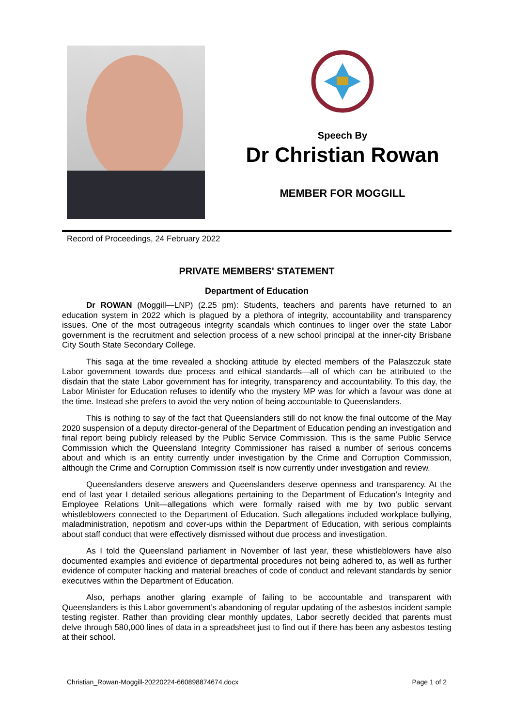Speech By
Dr Christian Rowan
MEMBER FOR MOGGILL
Record of Proceedings, 24 February 2022
PRIVATE MEMBERS' STATEMENT
Department of Education
Dr ROWAN (Moggill—LNP) (2.25 pm): Students, teachers and parents have returned to an education system in 2022 which is plagued by a plethora of integrity, accountability and transparency issues. One of the most outrageous integrity scandals which continues to linger over the state Labor government is the recruitment and selection process of a new school principal at the inner-city Brisbane City South State Secondary College.
This saga at the time revealed a shocking attitude by elected members of the Palaszczuk state Labor government towards due process and ethical standards—all of which can be attributed to the disdain that the state Labor government has for integrity, transparency and accountability. To this day, the Labor Minister for Education refuses to identify who the mystery MP was for which a favour was done at the time. Instead she prefers to avoid the very notion of being accountable to Queenslanders.
This is nothing to say of the fact that Queenslanders still do not know the final outcome of the May 2020 suspension of a deputy director-general of the Department of Education pending an investigation and final report being publicly released by the Public Service Commission. This is the same Public Service Commission which the Queensland Integrity Commissioner has raised a number of serious concerns about and which is an entity currently under investigation by the Crime and Corruption Commission, although the Crime and Corruption Commission itself is now currently under investigation and review.
Queenslanders deserve answers and Queenslanders deserve openness and transparency. At the end of last year I detailed serious allegations pertaining to the Department of Education’s Integrity and Employee Relations Unit—allegations which were formally raised with me by two public servant whistleblowers connected to the Department of Education. Such allegations included workplace bullying, maladministration, nepotism and cover-ups within the Department of Education, with serious complaints about staff conduct that were effectively dismissed without due process and investigation.
As I told the Queensland parliament in November of last year, these whistleblowers have also documented examples and evidence of departmental procedures not being adhered to, as well as further evidence of computer hacking and material breaches of code of conduct and relevant standards by senior executives within the Department of Education.
Also, perhaps another glaring example of failing to be accountable and transparent with Queenslanders is this Labor government’s abandoning of regular updating of the asbestos incident sample testing register. Rather than providing clear monthly updates, Labor secretly decided that parents must delve through 580,000 lines of data in a spreadsheet just to find out if there has been any asbestos testing at their school.
Christian_Rowan-Moggill-20220224-660898874674.docx Page 1 of 2